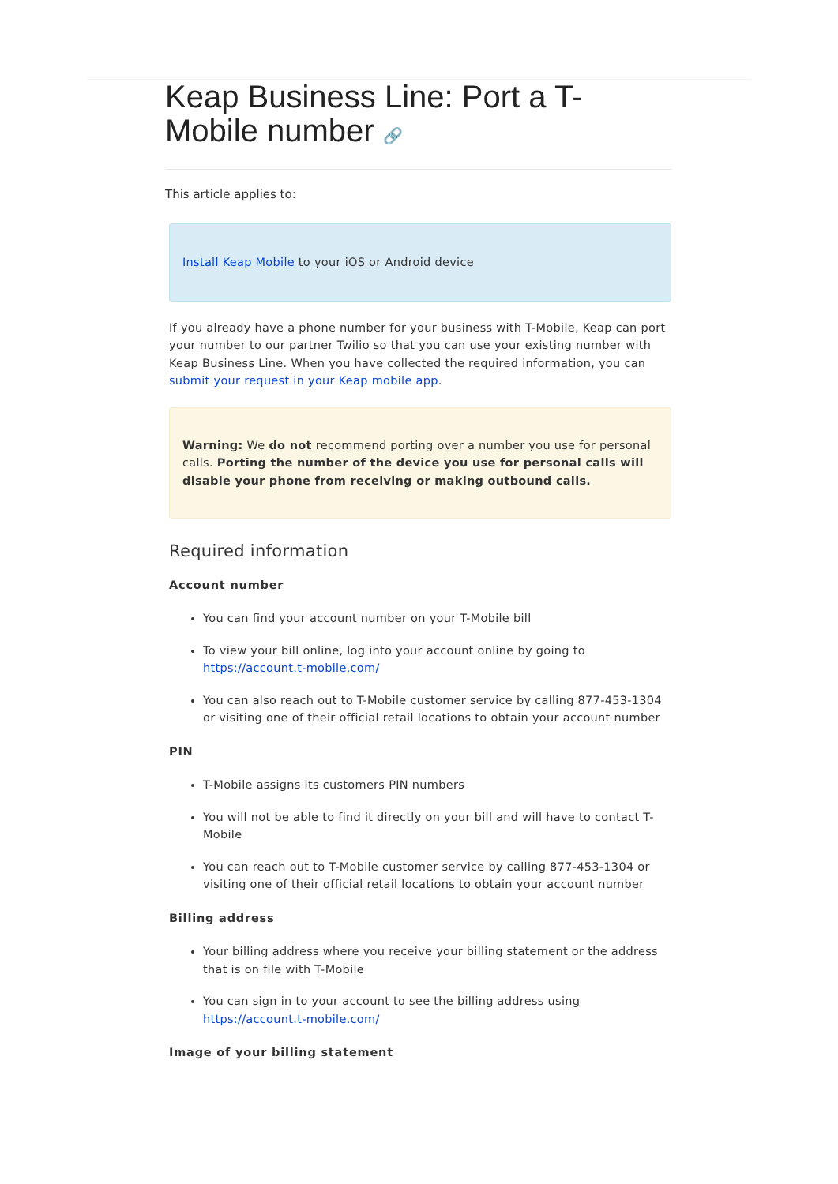Keap Business Line: Port a T-Mobile number 🔗
This article applies to:
Install Keap Mobile to your iOS or Android device
If you already have a phone number for your business with T-Mobile, Keap can port your number to our partner Twilio so that you can use your existing number with Keap Business Line. When you have collected the required information, you can submit your request in your Keap mobile app.
Warning: We do not recommend porting over a number you use for personal calls. Porting the number of the device you use for personal calls will disable your phone from receiving or making outbound calls.
Required information
Account number
You can find your account number on your T-Mobile bill
To view your bill online, log into your account online by going to https://account.t-mobile.com/
You can also reach out to T-Mobile customer service by calling 877-453-1304 or visiting one of their official retail locations to obtain your account number
PIN
T-Mobile assigns its customers PIN numbers
You will not be able to find it directly on your bill and will have to contact T-Mobile
You can reach out to T-Mobile customer service by calling 877-453-1304 or visiting one of their official retail locations to obtain your account number
Billing address
Your billing address where you receive your billing statement or the address that is on file with T-Mobile
You can sign in to your account to see the billing address using https://account.t-mobile.com/
Image of your billing statement